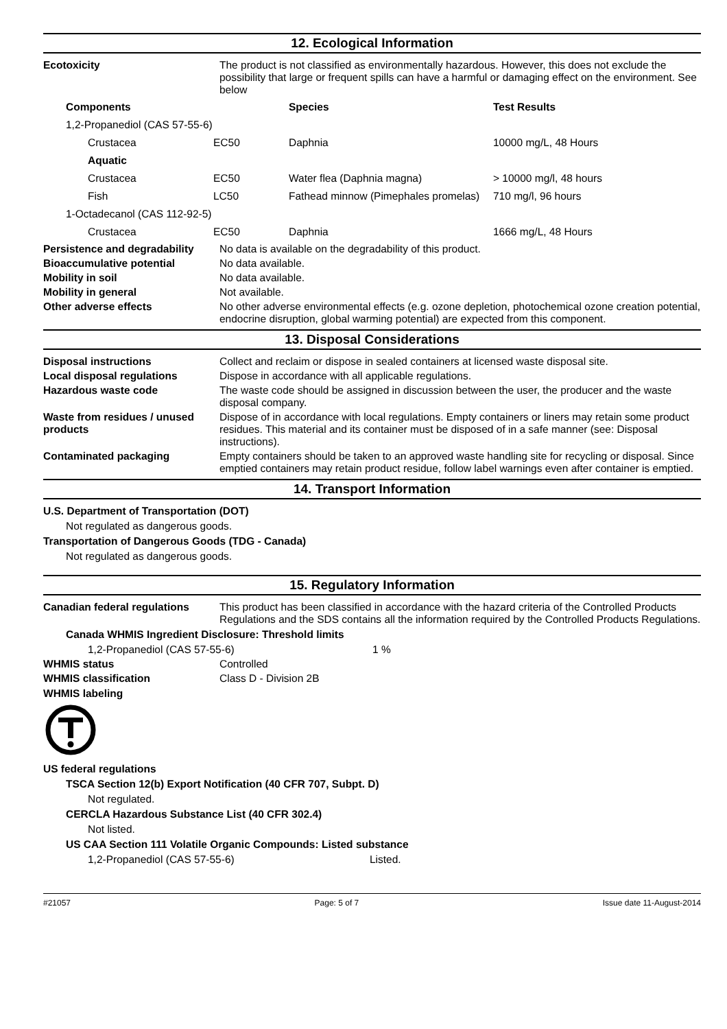12. Ecological Information
Ecotoxicity The product is not classified as environmentally hazardous. However, this does not exclude the possibility that large or frequent spills can have a harmful or damaging effect on the environment. See below
| Components | | Species | Test Results |
| --- | --- | --- | --- |
| 1,2-Propanediol (CAS 57-55-6) | | | |
| Crustacea | EC50 | Daphnia | 10000 mg/L, 48 Hours |
| Aquatic | | | |
| Crustacea | EC50 | Water flea (Daphnia magna) | > 10000 mg/l, 48 hours |
| Fish | LC50 | Fathead minnow (Pimephales promelas) | 710 mg/l, 96 hours |
| 1-Octadecanol (CAS 112-92-5) | | | |
| Crustacea | EC50 | Daphnia | 1666 mg/L, 48 Hours |
Persistence and degradability
No data is available on the degradability of this product.
Bioaccumulative potential No data available.
Mobility in soil No data available.
Mobility in general Not available.
Other adverse effects No other adverse environmental effects (e.g. ozone depletion, photochemical ozone creation potential, endocrine disruption, global warming potential) are expected from this component.
13. Disposal Considerations
Disposal instructions Collect and reclaim or dispose in sealed containers at licensed waste disposal site.
Local disposal regulations Dispose in accordance with all applicable regulations.
Hazardous waste code The waste code should be assigned in discussion between the user, the producer and the waste disposal company.
Waste from residues / unused products
Dispose of in accordance with local regulations. Empty containers or liners may retain some product residues. This material and its container must be disposed of in a safe manner (see: Disposal instructions).
Contaminated packaging Empty containers should be taken to an approved waste handling site for recycling or disposal. Since emptied containers may retain product residue, follow label warnings even after container is emptied.
14. Transport Information
U.S. Department of Transportation (DOT)
Not regulated as dangerous goods.
Transportation of Dangerous Goods (TDG - Canada)
Not regulated as dangerous goods.
15. Regulatory Information
Canadian federal regulations
This product has been classified in accordance with the hazard criteria of the Controlled Products Regulations and the SDS contains all the information required by the Controlled Products Regulations.
Canada WHMIS Ingredient Disclosure: Threshold limits
1,2-Propanediol (CAS 57-55-6) 1 %
WHMIS status Controlled
WHMIS classification Class D - Division 2B
WHMIS labeling
US federal regulations
TSCA Section 12(b) Export Notification (40 CFR 707, Subpt. D)
Not regulated.
CERCLA Hazardous Substance List (40 CFR 302.4)
Not listed.
US CAA Section 111 Volatile Organic Compounds: Listed substance
1,2-Propanediol (CAS 57-55-6) Listed.
#21057 Page: 5 of 7 Issue date 11-August-2014